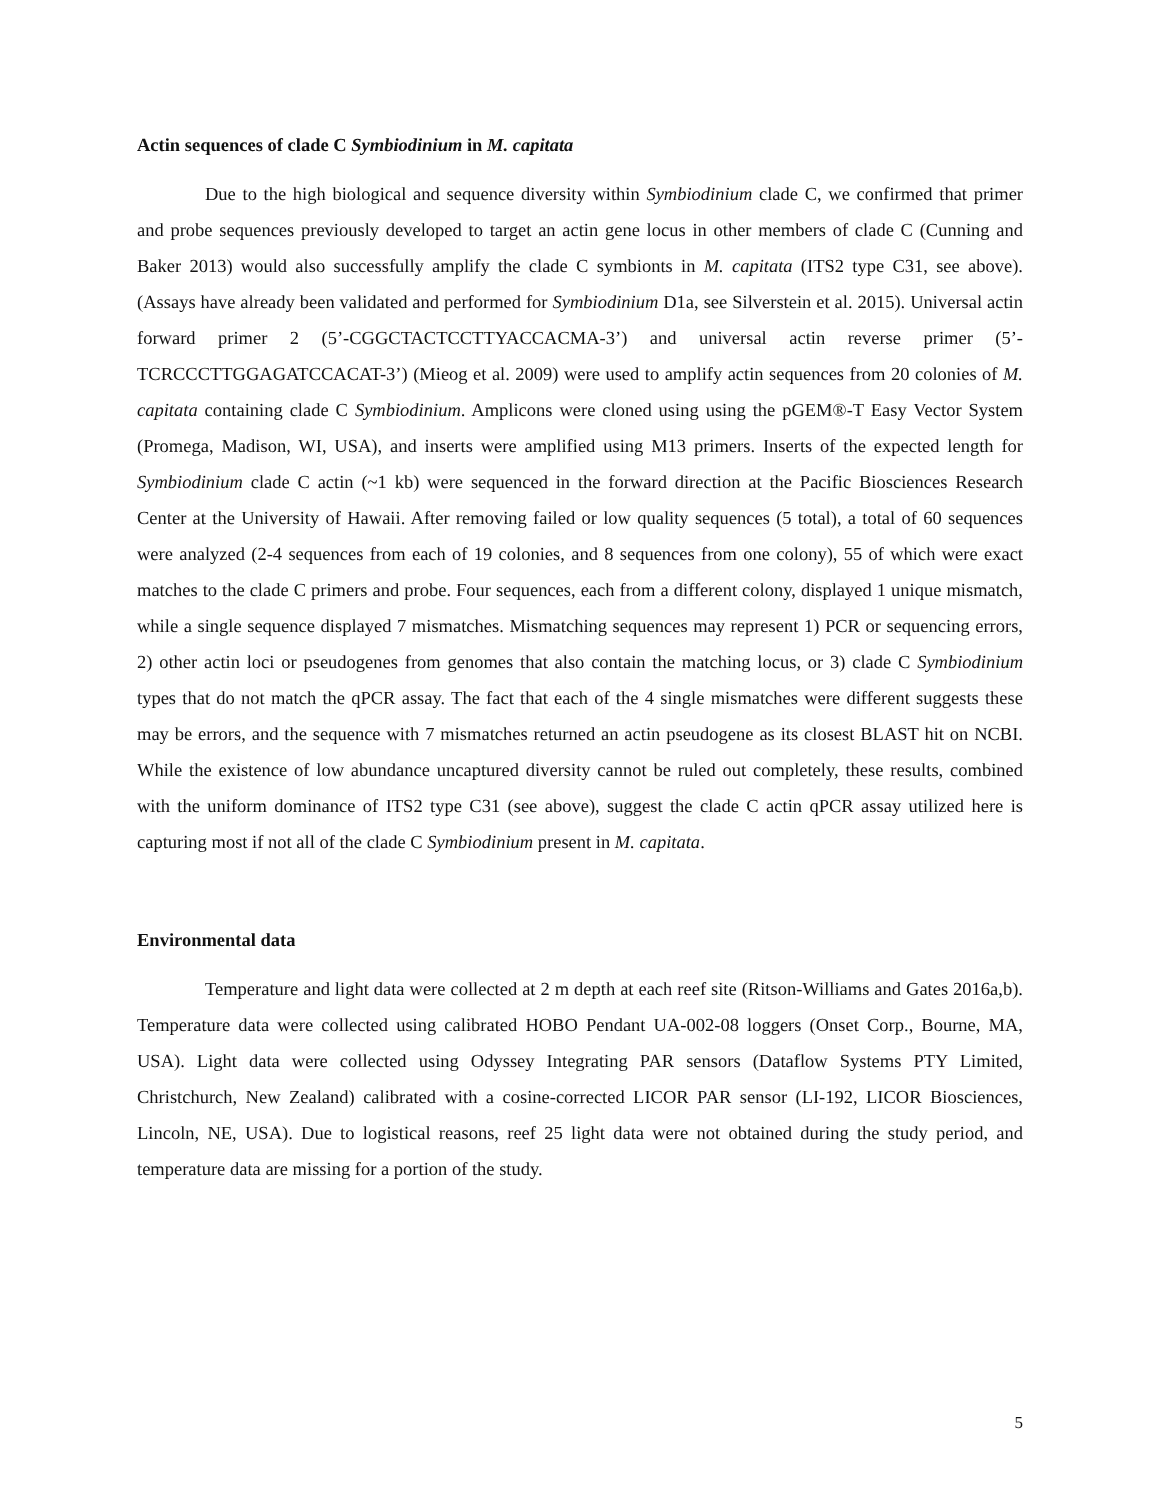Actin sequences of clade C Symbiodinium in M. capitata
Due to the high biological and sequence diversity within Symbiodinium clade C, we confirmed that primer and probe sequences previously developed to target an actin gene locus in other members of clade C (Cunning and Baker 2013) would also successfully amplify the clade C symbionts in M. capitata (ITS2 type C31, see above). (Assays have already been validated and performed for Symbiodinium D1a, see Silverstein et al. 2015). Universal actin forward primer 2 (5’-CGGCTACTCCTTYACCACMA-3’) and universal actin reverse primer (5’-TCRCCCTTGGAGATCCACAT-3’) (Mieog et al. 2009) were used to amplify actin sequences from 20 colonies of M. capitata containing clade C Symbiodinium. Amplicons were cloned using using the pGEM®-T Easy Vector System (Promega, Madison, WI, USA), and inserts were amplified using M13 primers. Inserts of the expected length for Symbiodinium clade C actin (~1 kb) were sequenced in the forward direction at the Pacific Biosciences Research Center at the University of Hawaii. After removing failed or low quality sequences (5 total), a total of 60 sequences were analyzed (2-4 sequences from each of 19 colonies, and 8 sequences from one colony), 55 of which were exact matches to the clade C primers and probe. Four sequences, each from a different colony, displayed 1 unique mismatch, while a single sequence displayed 7 mismatches. Mismatching sequences may represent 1) PCR or sequencing errors, 2) other actin loci or pseudogenes from genomes that also contain the matching locus, or 3) clade C Symbiodinium types that do not match the qPCR assay. The fact that each of the 4 single mismatches were different suggests these may be errors, and the sequence with 7 mismatches returned an actin pseudogene as its closest BLAST hit on NCBI. While the existence of low abundance uncaptured diversity cannot be ruled out completely, these results, combined with the uniform dominance of ITS2 type C31 (see above), suggest the clade C actin qPCR assay utilized here is capturing most if not all of the clade C Symbiodinium present in M. capitata.
Environmental data
Temperature and light data were collected at 2 m depth at each reef site (Ritson-Williams and Gates 2016a,b). Temperature data were collected using calibrated HOBO Pendant UA-002-08 loggers (Onset Corp., Bourne, MA, USA). Light data were collected using Odyssey Integrating PAR sensors (Dataflow Systems PTY Limited, Christchurch, New Zealand) calibrated with a cosine-corrected LICOR PAR sensor (LI-192, LICOR Biosciences, Lincoln, NE, USA). Due to logistical reasons, reef 25 light data were not obtained during the study period, and temperature data are missing for a portion of the study.
5